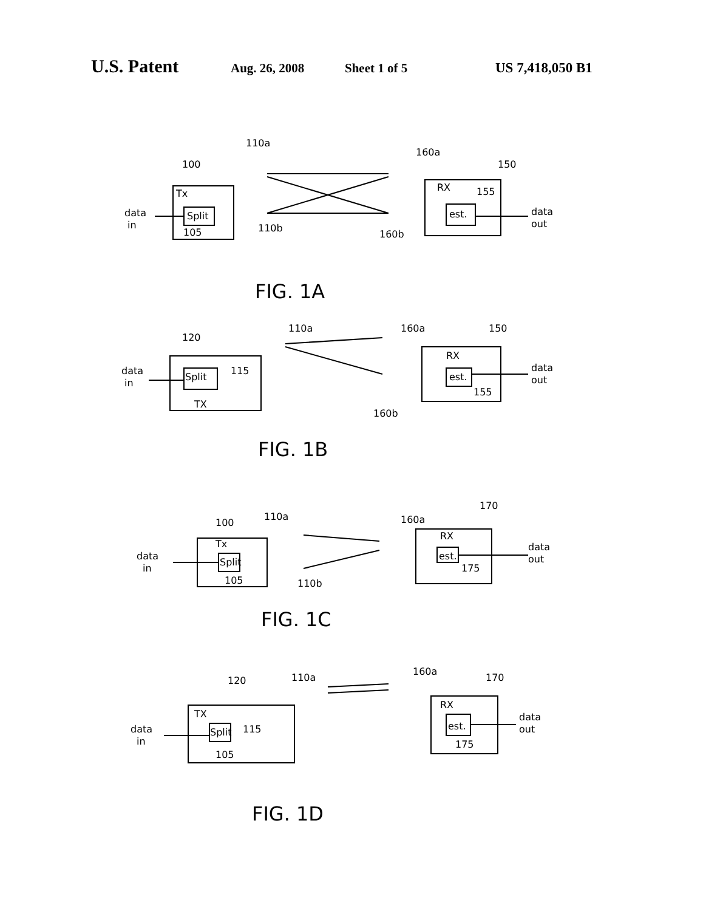U.S. Patent Aug. 26, 2008 Sheet 1 of 5 US 7,418,050 B1
Tx
Split
105
100
110a
110b
160a
160b
150
RX
est.
155
data
in
data
out
FIG. 1A
Split
115
TX
120
110a
160a
160b
150
RX
est.
155
data
in
data
out
FIG. 1B
Tx
Split
105
100
110a
110b
160a
170
RX
est.
175
data
in
data
out
FIG. 1C
TX
Split
115
105
120
110a
160a
170
RX
est.
175
data
in
data
out
FIG. 1D